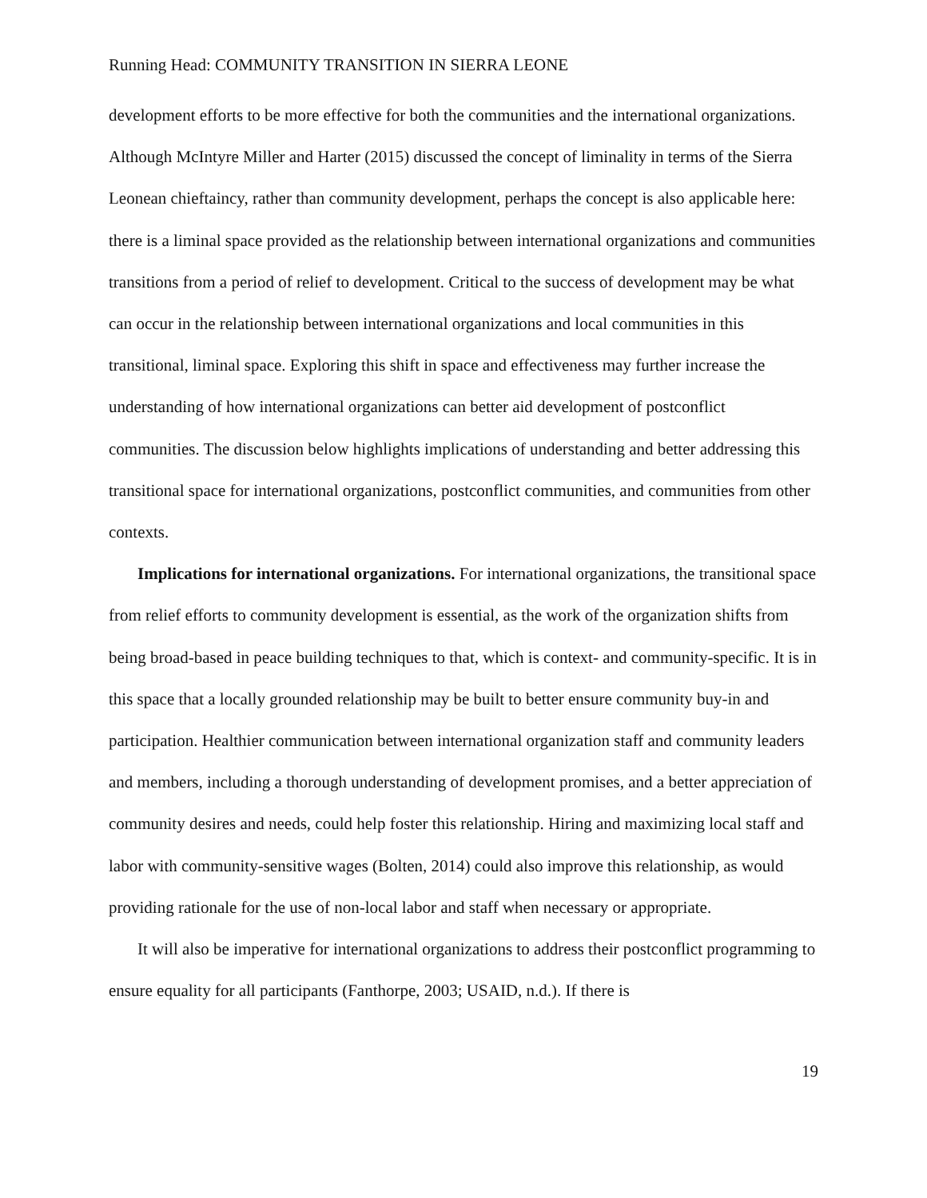Running Head: COMMUNITY TRANSITION IN SIERRA LEONE
development efforts to be more effective for both the communities and the international organizations. Although McIntyre Miller and Harter (2015) discussed the concept of liminality in terms of the Sierra Leonean chieftaincy, rather than community development, perhaps the concept is also applicable here: there is a liminal space provided as the relationship between international organizations and communities transitions from a period of relief to development. Critical to the success of development may be what can occur in the relationship between international organizations and local communities in this transitional, liminal space. Exploring this shift in space and effectiveness may further increase the understanding of how international organizations can better aid development of postconflict communities. The discussion below highlights implications of understanding and better addressing this transitional space for international organizations, postconflict communities, and communities from other contexts.
Implications for international organizations. For international organizations, the transitional space from relief efforts to community development is essential, as the work of the organization shifts from being broad-based in peace building techniques to that, which is context- and community-specific. It is in this space that a locally grounded relationship may be built to better ensure community buy-in and participation. Healthier communication between international organization staff and community leaders and members, including a thorough understanding of development promises, and a better appreciation of community desires and needs, could help foster this relationship. Hiring and maximizing local staff and labor with community-sensitive wages (Bolten, 2014) could also improve this relationship, as would providing rationale for the use of non-local labor and staff when necessary or appropriate.
It will also be imperative for international organizations to address their postconflict programming to ensure equality for all participants (Fanthorpe, 2003; USAID, n.d.). If there is
19